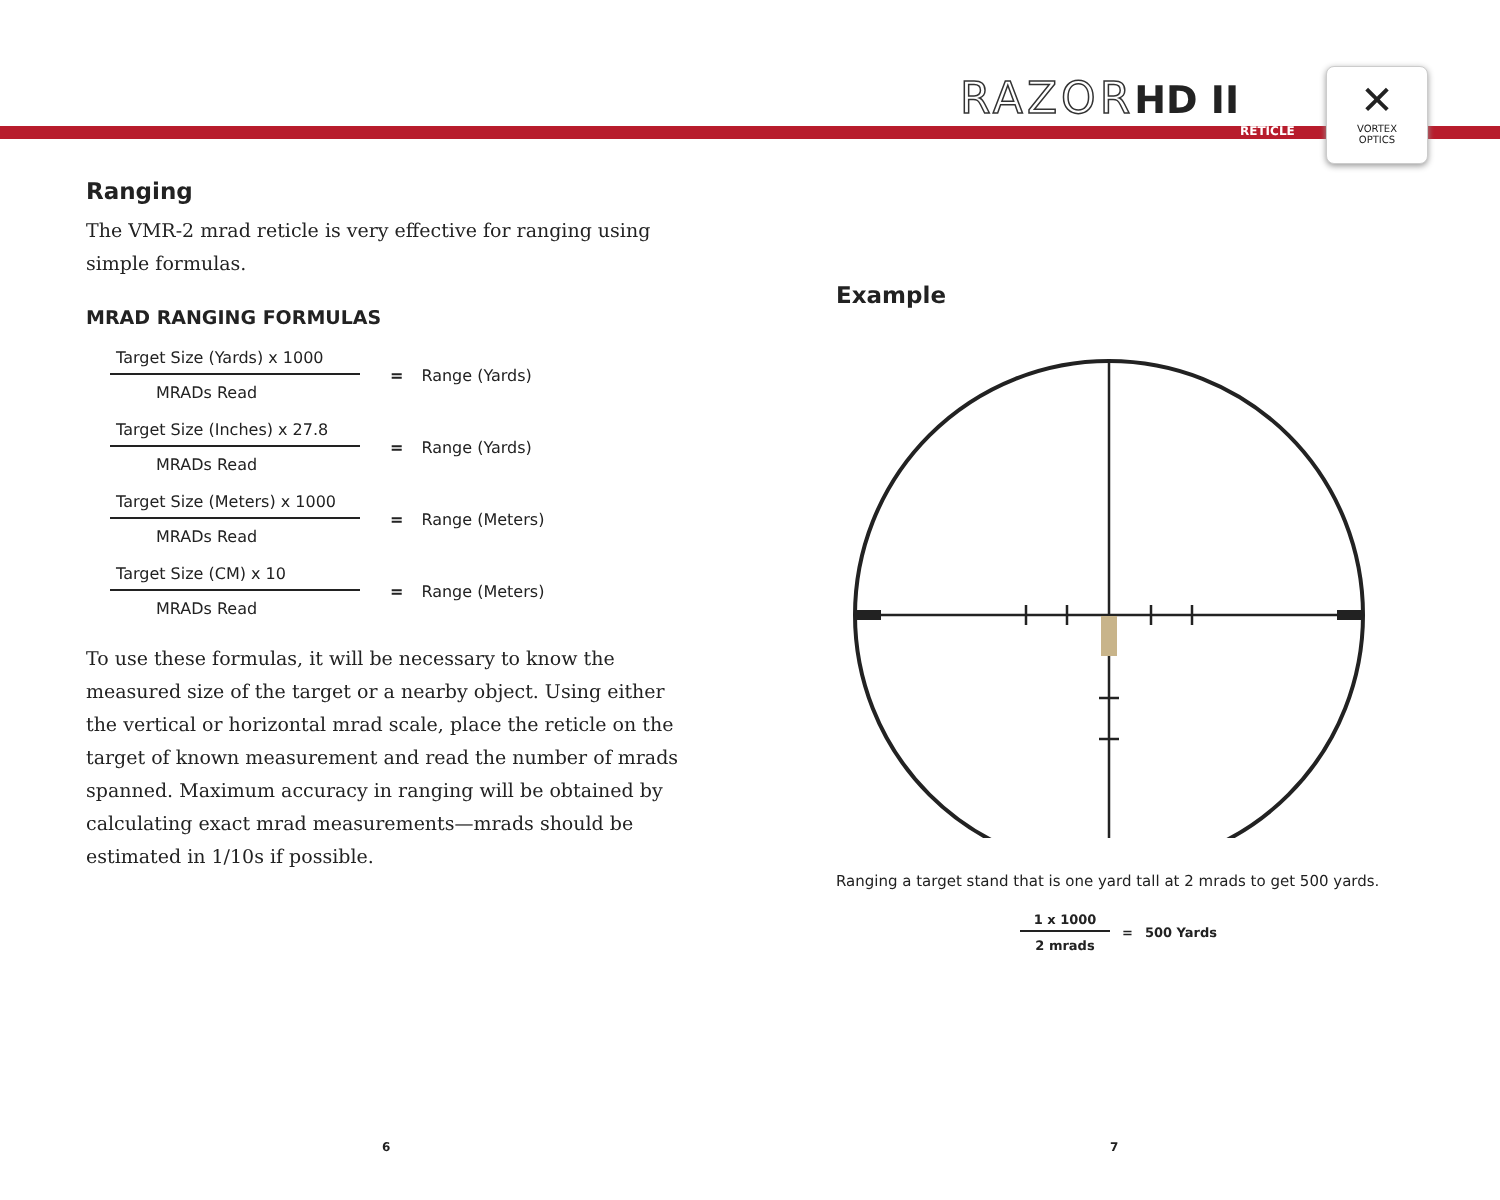RAZORHD II
RETICLE
✕
VORTEX
OPTICS
Ranging
The VMR-2 mrad reticle is very effective for ranging using simple formulas.
MRAD RANGING FORMULAS
Target Size (Yards) x 1000
MRADs Read
= Range (Yards)
Target Size (Inches) x 27.8
MRADs Read
= Range (Yards)
Target Size (Meters) x 1000
MRADs Read
= Range (Meters)
Target Size (CM) x 10
MRADs Read
= Range (Meters)
To use these formulas, it will be necessary to know the measured size of the target or a nearby object. Using either the vertical or horizontal mrad scale, place the reticle on the target of known measurement and read the number of mrads spanned. Maximum accuracy in ranging will be obtained by calculating exact mrad measurements—mrads should be estimated in 1/10s if possible.
Example
Ranging a target stand that is one yard tall at 2 mrads to get 500 yards.
1 x 1000
2 mrads
= 500 Yards
6 7